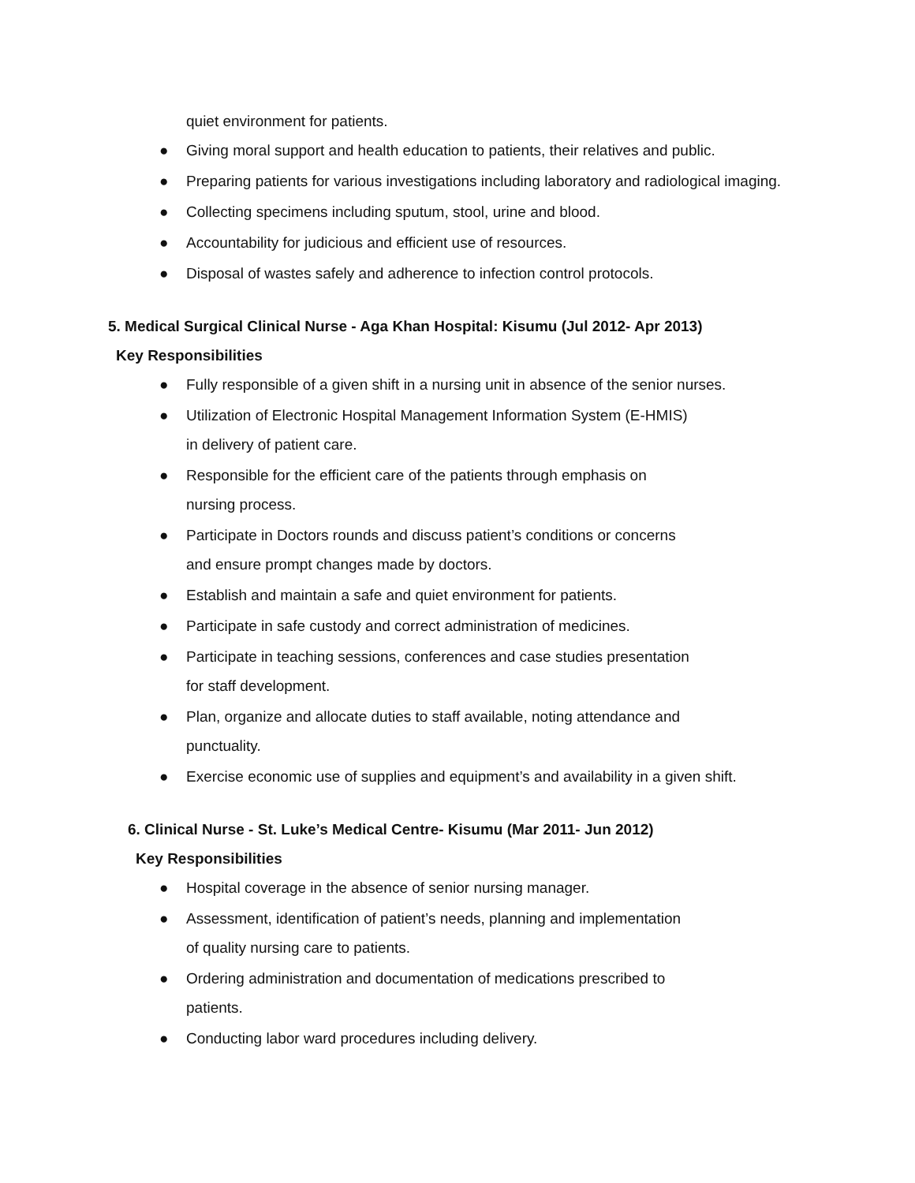quiet environment for patients.
● Giving moral support and health education to patients, their relatives and public.
● Preparing patients for various investigations including laboratory and radiological imaging.
● Collecting specimens including sputum, stool, urine and blood.
● Accountability for judicious and efficient use of resources.
● Disposal of wastes safely and adherence to infection control protocols.
5. Medical Surgical Clinical Nurse - Aga Khan Hospital: Kisumu (Jul 2012- Apr 2013)
Key Responsibilities
● Fully responsible of a given shift in a nursing unit in absence of the senior nurses.
● Utilization of Electronic Hospital Management Information System (E-HMIS)
in delivery of patient care.
● Responsible for the efficient care of the patients through emphasis on
nursing process.
● Participate in Doctors rounds and discuss patient’s conditions or concerns
and ensure prompt changes made by doctors.
● Establish and maintain a safe and quiet environment for patients.
● Participate in safe custody and correct administration of medicines.
● Participate in teaching sessions, conferences and case studies presentation
for staff development.
● Plan, organize and allocate duties to staff available, noting attendance and
punctuality.
● Exercise economic use of supplies and equipment’s and availability in a given shift.
6. Clinical Nurse - St. Luke’s Medical Centre- Kisumu (Mar 2011- Jun 2012)
Key Responsibilities
● Hospital coverage in the absence of senior nursing manager.
● Assessment, identification of patient’s needs, planning and implementation
of quality nursing care to patients.
● Ordering administration and documentation of medications prescribed to
patients.
● Conducting labor ward procedures including delivery.